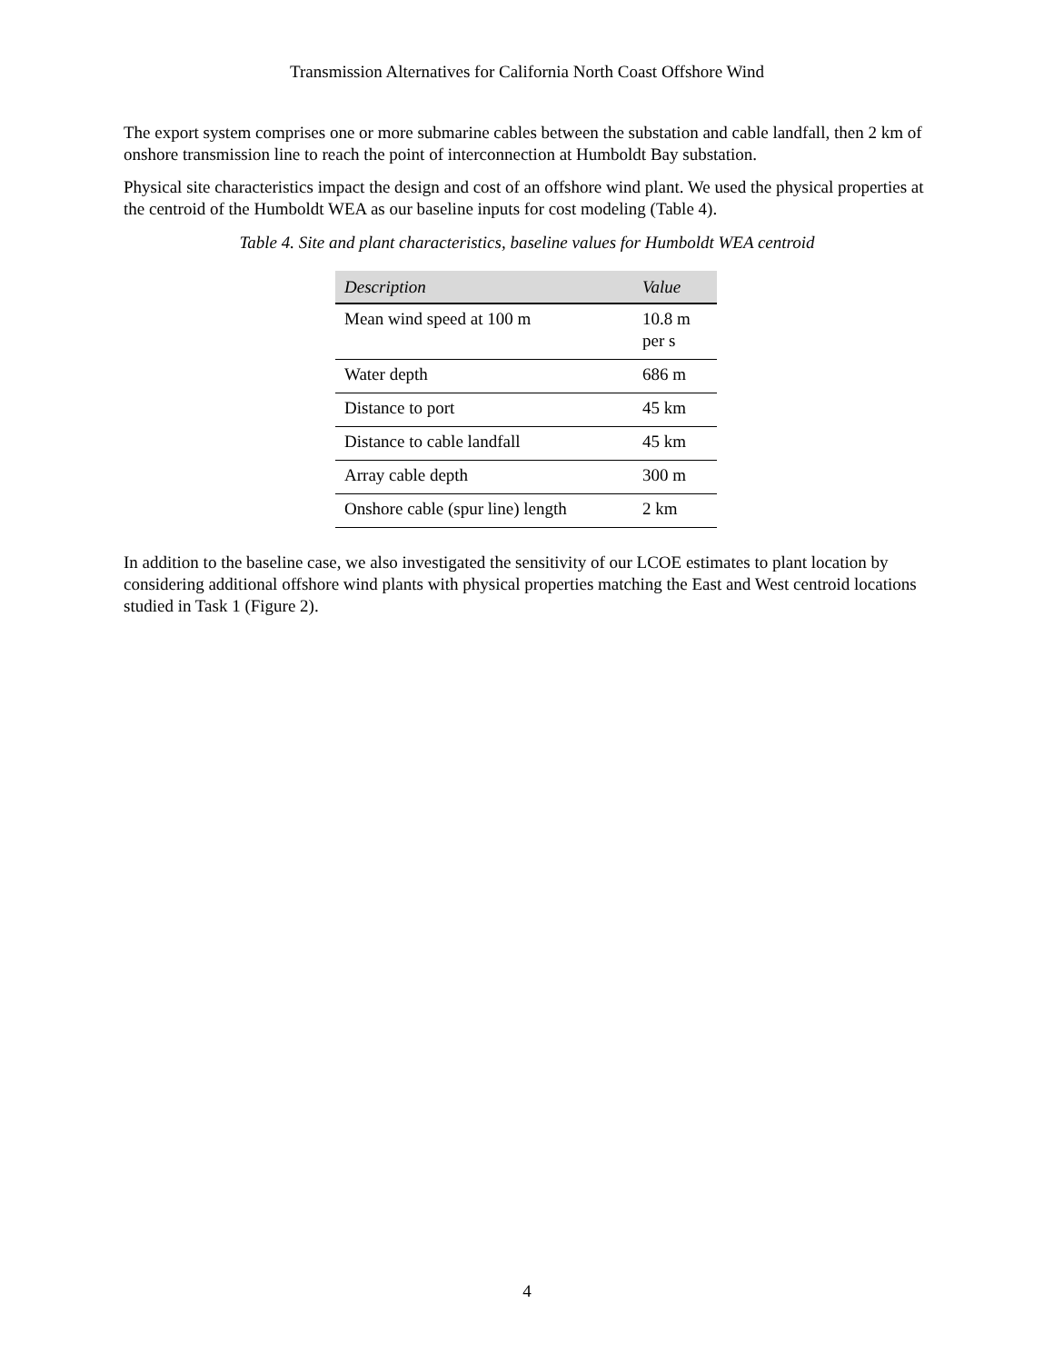Transmission Alternatives for California North Coast Offshore Wind
The export system comprises one or more submarine cables between the substation and cable landfall, then 2 km of onshore transmission line to reach the point of interconnection at Humboldt Bay substation.
Physical site characteristics impact the design and cost of an offshore wind plant. We used the physical properties at the centroid of the Humboldt WEA as our baseline inputs for cost modeling (Table 4).
Table 4. Site and plant characteristics, baseline values for Humboldt WEA centroid
| Description | Value |
| --- | --- |
| Mean wind speed at 100 m | 10.8 m per s |
| Water depth | 686 m |
| Distance to port | 45 km |
| Distance to cable landfall | 45 km |
| Array cable depth | 300 m |
| Onshore cable (spur line) length | 2 km |
In addition to the baseline case, we also investigated the sensitivity of our LCOE estimates to plant location by considering additional offshore wind plants with physical properties matching the East and West centroid locations studied in Task 1 (Figure 2).
4